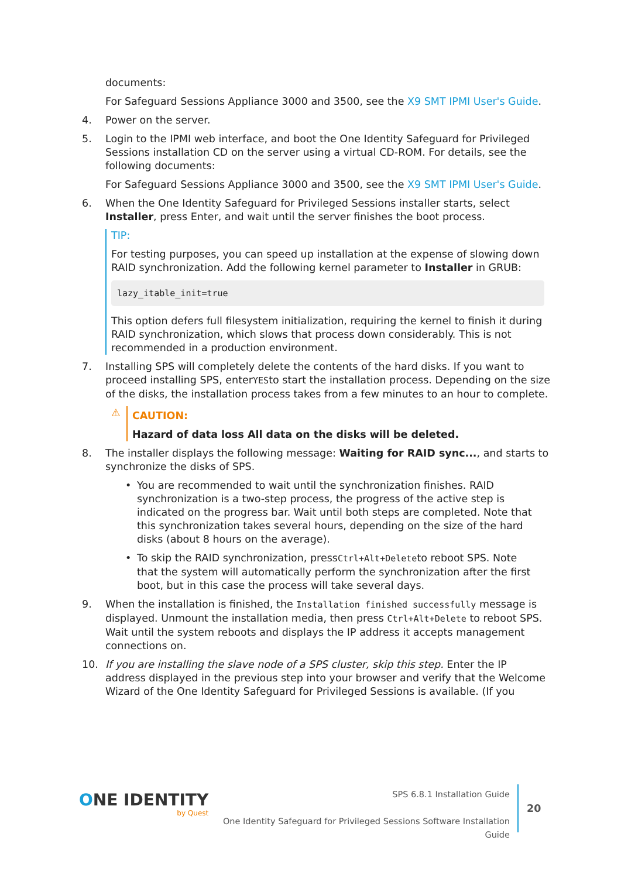documents:
For Safeguard Sessions Appliance 3000 and 3500, see the X9 SMT IPMI User's Guide.
4. Power on the server.
5. Login to the IPMI web interface, and boot the One Identity Safeguard for Privileged Sessions installation CD on the server using a virtual CD-ROM. For details, see the following documents:
For Safeguard Sessions Appliance 3000 and 3500, see the X9 SMT IPMI User's Guide.
6. When the One Identity Safeguard for Privileged Sessions installer starts, select Installer, press Enter, and wait until the server finishes the boot process.
TIP:
For testing purposes, you can speed up installation at the expense of slowing down RAID synchronization. Add the following kernel parameter to Installer in GRUB:
lazy_itable_init=true
This option defers full filesystem initialization, requiring the kernel to finish it during RAID synchronization, which slows that process down considerably. This is not recommended in a production environment.
7. Installing SPS will completely delete the contents of the hard disks. If you want to proceed installing SPS, enterYESto start the installation process. Depending on the size of the disks, the installation process takes from a few minutes to an hour to complete.
⚠
CAUTION:
Hazard of data loss All data on the disks will be deleted.
8. The installer displays the following message: Waiting for RAID sync..., and starts to synchronize the disks of SPS.
• You are recommended to wait until the synchronization finishes. RAID synchronization is a two-step process, the progress of the active step is indicated on the progress bar. Wait until both steps are completed. Note that this synchronization takes several hours, depending on the size of the hard disks (about 8 hours on the average).
• To skip the RAID synchronization, pressCtrl+Alt+Deleteto reboot SPS. Note that the system will automatically perform the synchronization after the first boot, but in this case the process will take several days.
9. When the installation is finished, the Installation finished successfully message is displayed. Unmount the installation media, then press Ctrl+Alt+Delete to reboot SPS. Wait until the system reboots and displays the IP address it accepts management connections on.
10. If you are installing the slave node of a SPS cluster, skip this step. Enter the IP address displayed in the previous step into your browser and verify that the Welcome Wizard of the One Identity Safeguard for Privileged Sessions is available. (If you
ONE IDENTITY
by Quest
SPS 6.8.1 Installation Guide
One Identity Safeguard for Privileged Sessions Software Installation Guide
20